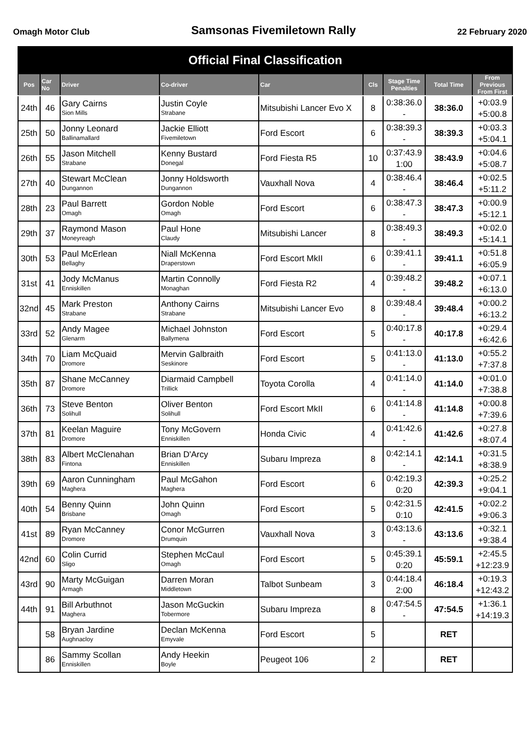Omagh Motor Club Samsonas Fivemiletown Rally 22 February 2020
| Official Final Classification | | | | | | | | |
| --- | --- | --- | --- | --- | --- | --- | --- | --- |
| Pos | Car No | Driver | Co-driver | Car | Cls | Stage Time Penalties | Total Time | From Previous From First |
| 24th | 46 | Gary Cairns Sion Mills | Justin Coyle Strabane | Mitsubishi Lancer Evo X | 8 | 0:38:36.0 - | 38:36.0 | +0:03.9 +5:00.8 |
| 25th | 50 | Jonny Leonard Ballinamallard | Jackie Elliott Fivemiletown | Ford Escort | 6 | 0:38:39.3 - | 38:39.3 | +0:03.3 +5:04.1 |
| 26th | 55 | Jason Mitchell Strabane | Kenny Bustard Donegal | Ford Fiesta R5 | 10 | 0:37:43.9 1:00 | 38:43.9 | +0:04.6 +5:08.7 |
| 27th | 40 | Stewart McClean Dungannon | Jonny Holdsworth Dungannon | Vauxhall Nova | 4 | 0:38:46.4 - | 38:46.4 | +0:02.5 +5:11.2 |
| 28th | 23 | Paul Barrett Omagh | Gordon Noble Omagh | Ford Escort | 6 | 0:38:47.3 - | 38:47.3 | +0:00.9 +5:12.1 |
| 29th | 37 | Raymond Mason Moneyreagh | Paul Hone Claudy | Mitsubishi Lancer | 8 | 0:38:49.3 - | 38:49.3 | +0:02.0 +5:14.1 |
| 30th | 53 | Paul McErlean Bellaghy | Niall McKenna Draperstown | Ford Escort MkII | 6 | 0:39:41.1 - | 39:41.1 | +0:51.8 +6:05.9 |
| 31st | 41 | Jody McManus Enniskillen | Martin Connolly Monaghan | Ford Fiesta R2 | 4 | 0:39:48.2 - | 39:48.2 | +0:07.1 +6:13.0 |
| 32nd | 45 | Mark Preston Strabane | Anthony Cairns Strabane | Mitsubishi Lancer Evo | 8 | 0:39:48.4 - | 39:48.4 | +0:00.2 +6:13.2 |
| 33rd | 52 | Andy Magee Glenarm | Michael Johnston Ballymena | Ford Escort | 5 | 0:40:17.8 - | 40:17.8 | +0:29.4 +6:42.6 |
| 34th | 70 | Liam McQuaid Dromore | Mervin Galbraith Seskinore | Ford Escort | 5 | 0:41:13.0 - | 41:13.0 | +0:55.2 +7:37.8 |
| 35th | 87 | Shane McCanney Dromore | Diarmaid Campbell Trillick | Toyota Corolla | 4 | 0:41:14.0 - | 41:14.0 | +0:01.0 +7:38.8 |
| 36th | 73 | Steve Benton Solihull | Oliver Benton Solihull | Ford Escort MkII | 6 | 0:41:14.8 - | 41:14.8 | +0:00.8 +7:39.6 |
| 37th | 81 | Keelan Maguire Dromore | Tony McGovern Enniskillen | Honda Civic | 4 | 0:41:42.6 - | 41:42.6 | +0:27.8 +8:07.4 |
| 38th | 83 | Albert McClenahan Fintona | Brian D'Arcy Enniskillen | Subaru Impreza | 8 | 0:42:14.1 - | 42:14.1 | +0:31.5 +8:38.9 |
| 39th | 69 | Aaron Cunningham Maghera | Paul McGahon Maghera | Ford Escort | 6 | 0:42:19.3 0:20 | 42:39.3 | +0:25.2 +9:04.1 |
| 40th | 54 | Benny Quinn Brisbane | John Quinn Omagh | Ford Escort | 5 | 0:42:31.5 0:10 | 42:41.5 | +0:02.2 +9:06.3 |
| 41st | 89 | Ryan McCanney Dromore | Conor McGurren Drumquin | Vauxhall Nova | 3 | 0:43:13.6 - | 43:13.6 | +0:32.1 +9:38.4 |
| 42nd | 60 | Colin Currid Sligo | Stephen McCaul Omagh | Ford Escort | 5 | 0:45:39.1 0:20 | 45:59.1 | +2:45.5 +12:23.9 |
| 43rd | 90 | Marty McGuigan Armagh | Darren Moran Middletown | Talbot Sunbeam | 3 | 0:44:18.4 2:00 | 46:18.4 | +0:19.3 +12:43.2 |
| 44th | 91 | Bill Arbuthnot Maghera | Jason McGuckin Tobermore | Subaru Impreza | 8 | 0:47:54.5 - | 47:54.5 | +1:36.1 +14:19.3 |
| | 58 | Bryan Jardine Aughnacloy | Declan McKenna Emyvale | Ford Escort | 5 | | RET | |
| | 86 | Sammy Scollan Enniskillen | Andy Heekin Boyle | Peugeot 106 | 2 | | RET | |